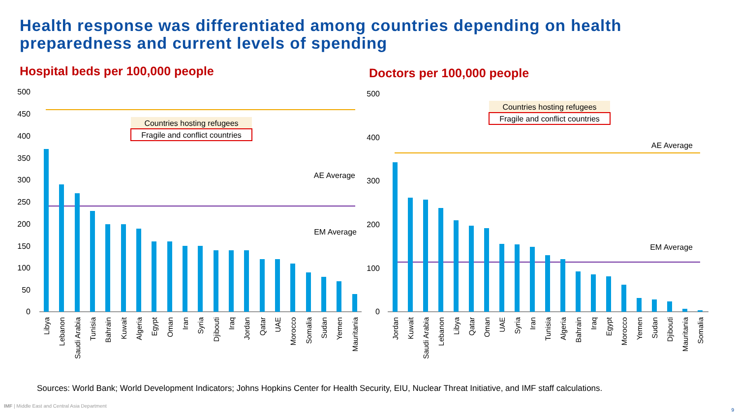Health response was differentiated among countries depending on health
preparedness and current levels of spending
Hospital beds per 100,000 people
Doctors per 100,000 people
500
450
400
350
300
250
200
150
100
50
0
Countries hosting refugees
Fragile and conflict countries
AE Average
EM Average
Libya
Lebanon
Saudi Arabia
Tunisia
Bahrain
Kuwait
Algeria
Egypt
Oman
Iran
Syria
Djibouti
Iraq
Jordan
Qatar
UAE
Morocco
Somalia
Sudan
Yemen
Mauritania
500
400
300
200
100
0
Countries hosting refugees
Fragile and conflict countries
AE Average
EM Average
Jordan
Kuwait
Saudi Arabia
Lebanon
Libya
Qatar
Oman
UAE
Syria
Iran
Tunisia
Algeria
Bahrain
Iraq
Egypt
Morocco
Yemen
Sudan
Djibouti
Mauritania
Somalia
Sources: World Bank; World Development Indicators; Johns Hopkins Center for Health Security, EIU, Nuclear Threat Initiative, and IMF staff calculations.
IMF | Middle East and Central Asia Department
9